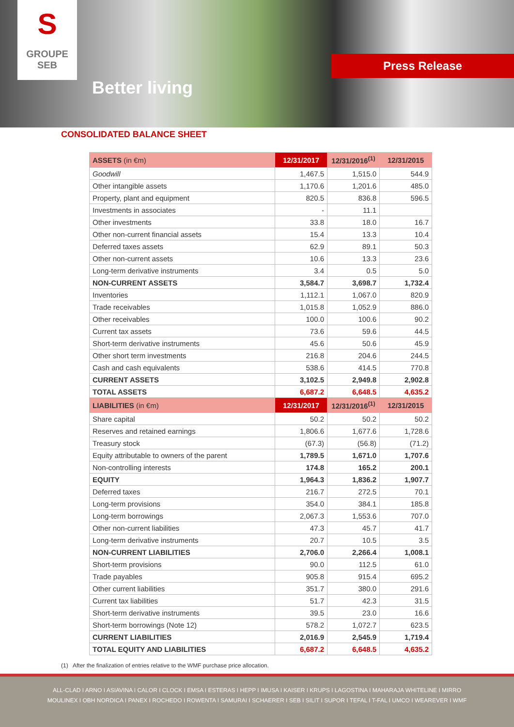S
GROUPE
SEB
Better living
Press Release
CONSOLIDATED BALANCE SHEET
| ASSETS (in €m) | 12/31/2017 | 12/31/2016<sup>(1)</sup> | 12/31/2015 |
| --- | --- | --- | --- |
| Goodwill | 1,467.5 | 1,515.0 | 544.9 |
| Other intangible assets | 1,170.6 | 1,201.6 | 485.0 |
| Property, plant and equipment | 820.5 | 836.8 | 596.5 |
| Investments in associates | - | 11.1 | |
| Other investments | 33.8 | 18.0 | 16.7 |
| Other non-current financial assets | 15.4 | 13.3 | 10.4 |
| Deferred taxes assets | 62.9 | 89.1 | 50.3 |
| Other non-current assets | 10.6 | 13.3 | 23.6 |
| Long-term derivative instruments | 3.4 | 0.5 | 5.0 |
| NON-CURRENT ASSETS | 3,584.7 | 3,698.7 | 1,732.4 |
| Inventories | 1,112.1 | 1,067.0 | 820.9 |
| Trade receivables | 1,015.8 | 1,052.9 | 886.0 |
| Other receivables | 100.0 | 100.6 | 90.2 |
| Current tax assets | 73.6 | 59.6 | 44.5 |
| Short-term derivative instruments | 45.6 | 50.6 | 45.9 |
| Other short term investments | 216.8 | 204.6 | 244.5 |
| Cash and cash equivalents | 538.6 | 414.5 | 770.8 |
| CURRENT ASSETS | 3,102.5 | 2,949.8 | 2,902.8 |
| TOTAL ASSETS | 6,687.2 | 6,648.5 | 4,635.2 |
| LIABILITIES (in €m) | 12/31/2017 | 12/31/2016<sup>(1)</sup> | 12/31/2015 |
| Share capital | 50.2 | 50.2 | 50.2 |
| Reserves and retained earnings | 1,806.6 | 1,677.6 | 1,728.6 |
| Treasury stock | (67.3) | (56.8) | (71.2) |
| Equity attributable to owners of the parent | 1,789.5 | 1,671.0 | 1,707.6 |
| Non-controlling interests | 174.8 | 165.2 | 200.1 |
| EQUITY | 1,964.3 | 1,836.2 | 1,907.7 |
| Deferred taxes | 216.7 | 272.5 | 70.1 |
| Long-term provisions | 354.0 | 384.1 | 185.8 |
| Long-term borrowings | 2,067.3 | 1,553.6 | 707.0 |
| Other non-current liabilities | 47.3 | 45.7 | 41.7 |
| Long-term derivative instruments | 20.7 | 10.5 | 3.5 |
| NON-CURRENT LIABILITIES | 2,706.0 | 2,266.4 | 1,008.1 |
| Short-term provisions | 90.0 | 112.5 | 61.0 |
| Trade payables | 905.8 | 915.4 | 695.2 |
| Other current liabilities | 351.7 | 380.0 | 291.6 |
| Current tax liabilities | 51.7 | 42.3 | 31.5 |
| Short-term derivative instruments | 39.5 | 23.0 | 16.6 |
| Short-term borrowings (Note 12) | 578.2 | 1,072.7 | 623.5 |
| CURRENT LIABILITIES | 2,016.9 | 2,545.9 | 1,719.4 |
| TOTAL EQUITY AND LIABILITIES | 6,687.2 | 6,648.5 | 4,635.2 |
(1) After the finalization of entries relative to the WMF purchase price allocation.
ALL-CLAD I ARNO I ASIAVINA I CALOR I CLOCK I EMSA I ESTERAS I HEPP I IMUSA I KAISER I KRUPS I LAGOSTINA I MAHARAJA WHITELINE I MIRRO
MOULINEX I OBH NORDICA I PANEX I ROCHEDO I ROWENTA I SAMURAI I SCHAERER I SEB I SILIT I SUPOR I TEFAL I T-FAL I UMCO I WEAREVER I WMF